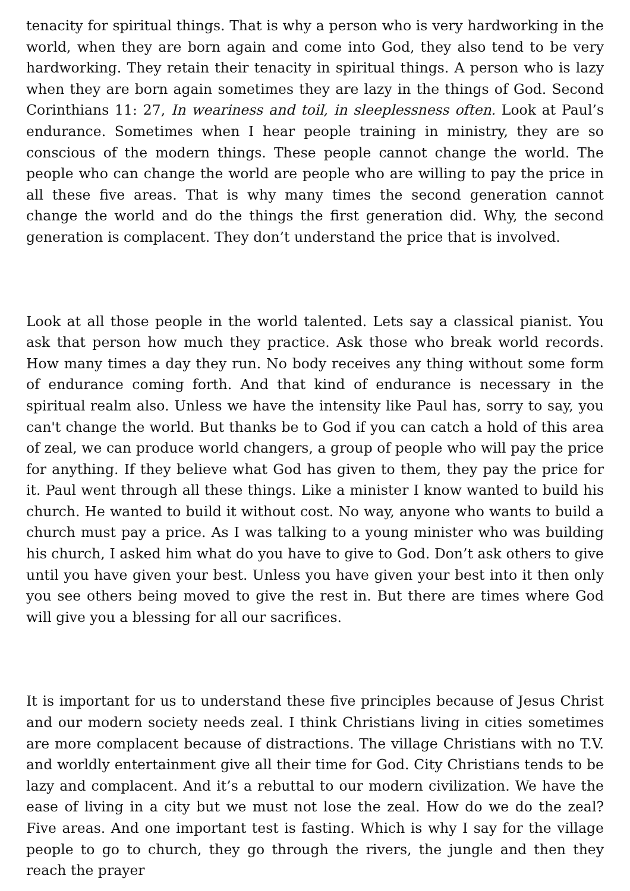tenacity for spiritual things. That is why a person who is very hardworking in the world, when they are born again and come into God, they also tend to be very hardworking. They retain their tenacity in spiritual things. A person who is lazy when they are born again sometimes they are lazy in the things of God. Second Corinthians 11: 27, In weariness and toil, in sleeplessness often. Look at Paul’s endurance. Sometimes when I hear people training in ministry, they are so conscious of the modern things. These people cannot change the world. The people who can change the world are people who are willing to pay the price in all these five areas. That is why many times the second generation cannot change the world and do the things the first generation did. Why, the second generation is complacent. They don’t understand the price that is involved.
Look at all those people in the world talented. Lets say a classical pianist. You ask that person how much they practice. Ask those who break world records. How many times a day they run. No body receives any thing without some form of endurance coming forth. And that kind of endurance is necessary in the spiritual realm also. Unless we have the intensity like Paul has, sorry to say, you can't change the world. But thanks be to God if you can catch a hold of this area of zeal, we can produce world changers, a group of people who will pay the price for anything. If they believe what God has given to them, they pay the price for it. Paul went through all these things. Like a minister I know wanted to build his church. He wanted to build it without cost. No way, anyone who wants to build a church must pay a price. As I was talking to a young minister who was building his church, I asked him what do you have to give to God. Don’t ask others to give until you have given your best. Unless you have given your best into it then only you see others being moved to give the rest in. But there are times where God will give you a blessing for all our sacrifices.
It is important for us to understand these five principles because of Jesus Christ and our modern society needs zeal. I think Christians living in cities sometimes are more complacent because of distractions. The village Christians with no T.V. and worldly entertainment give all their time for God. City Christians tends to be lazy and complacent. And it’s a rebuttal to our modern civilization. We have the ease of living in a city but we must not lose the zeal. How do we do the zeal? Five areas. And one important test is fasting. Which is why I say for the village people to go to church, they go through the rivers, the jungle and then they reach the prayer